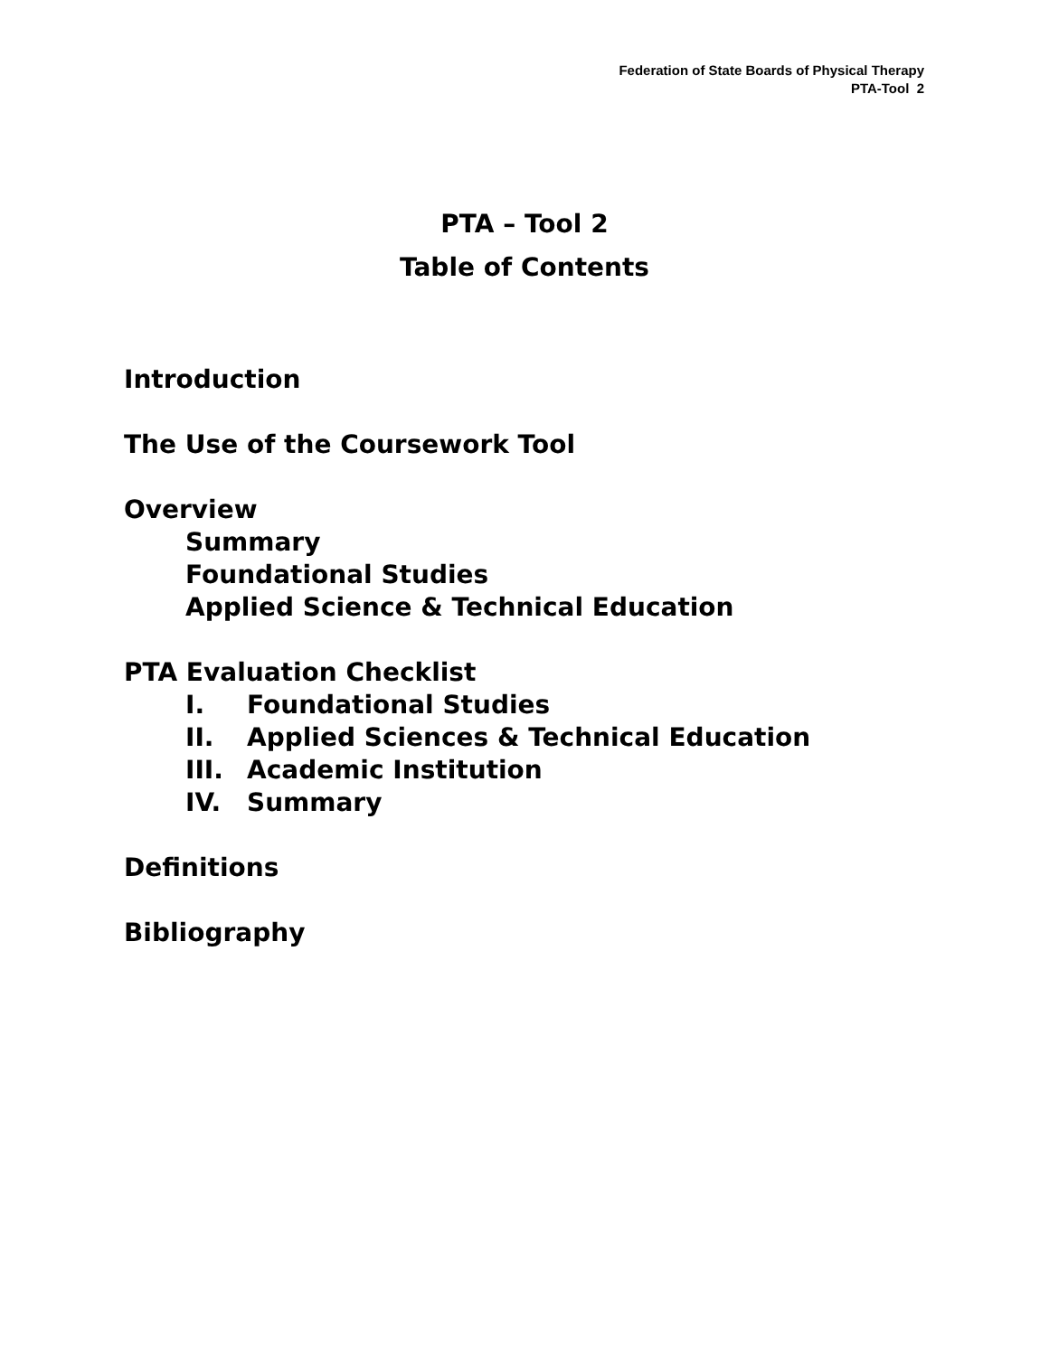Federation of State Boards of Physical Therapy
PTA-Tool 2
PTA – Tool 2
Table of Contents
Introduction
The Use of the Coursework Tool
Overview
Summary
Foundational Studies
Applied Science & Technical Education
PTA Evaluation Checklist
I. Foundational Studies
II. Applied Sciences & Technical Education
III. Academic Institution
IV. Summary
Definitions
Bibliography